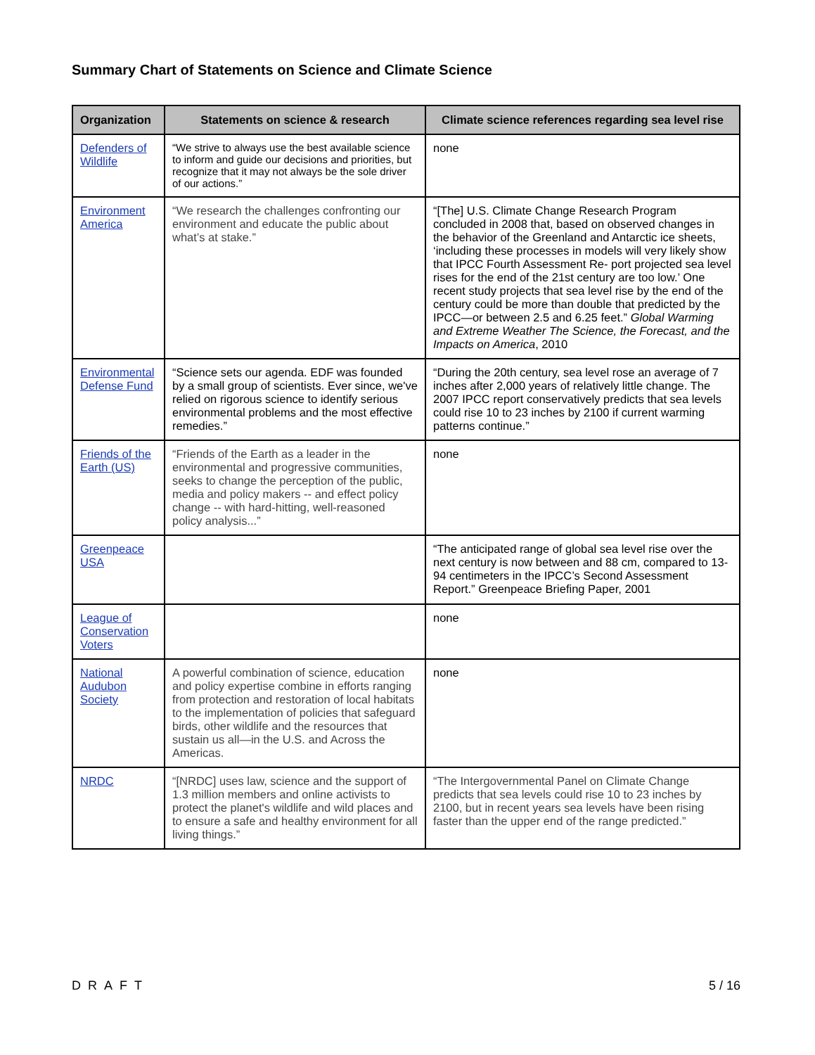Summary Chart of Statements on Science and Climate Science
| Organization | Statements on science & research | Climate science references regarding sea level rise |
| --- | --- | --- |
| Defenders of Wildlife | “We strive to always use the best available science to inform and guide our decisions and priorities, but recognize that it may not always be the sole driver of our actions.” | none |
| Environment America | “We research the challenges confronting our environment and educate the public about what’s at stake.” | “[The] U.S. Climate Change Research Program concluded in 2008 that, based on observed changes in the behavior of the Greenland and Antarctic ice sheets, ‘including these processes in models will very likely show that IPCC Fourth Assessment Re- port projected sea level rises for the end of the 21st century are too low.’ One recent study projects that sea level rise by the end of the century could be more than double that predicted by the IPCC—or between 2.5 and 6.25 feet.” Global Warming and Extreme Weather The Science, the Forecast, and the Impacts on America , 2010 |
| Environmental Defense Fund | “Science sets our agenda. EDF was founded by a small group of scientists. Ever since, we've relied on rigorous science to identify serious environmental problems and the most effective remedies.” | “During the 20th century, sea level rose an average of 7 inches after 2,000 years of relatively little change. The 2007 IPCC report conservatively predicts that sea levels could rise 10 to 23 inches by 2100 if current warming patterns continue.” |
| Friends of the Earth (US) | “Friends of the Earth as a leader in the environmental and progressive communities, seeks to change the perception of the public, media and policy makers -- and effect policy change -- with hard-hitting, well-reasoned policy analysis...” | none |
| Greenpeace USA | | “The anticipated range of global sea level rise over the next century is now between and 88 cm, compared to 13-94 centimeters in the IPCC’s Second Assessment Report.” Greenpeace Briefing Paper, 2001 |
| League of Conservation Voters | | none |
| National Audubon Society | A powerful combination of science, education and policy expertise combine in efforts ranging from protection and restoration of local habitats to the implementation of policies that safeguard birds, other wildlife and the resources that sustain us all—in the U.S. and Across the Americas. | none |
| NRDC | “[NRDC] uses law, science and the support of 1.3 million members and online activists to protect the planet's wildlife and wild places and to ensure a safe and healthy environment for all living things.” | “The Intergovernmental Panel on Climate Change predicts that sea levels could rise 10 to 23 inches by 2100, but in recent years sea levels have been rising faster than the upper end of the range predicted.” |
DRAFT 5 / 16